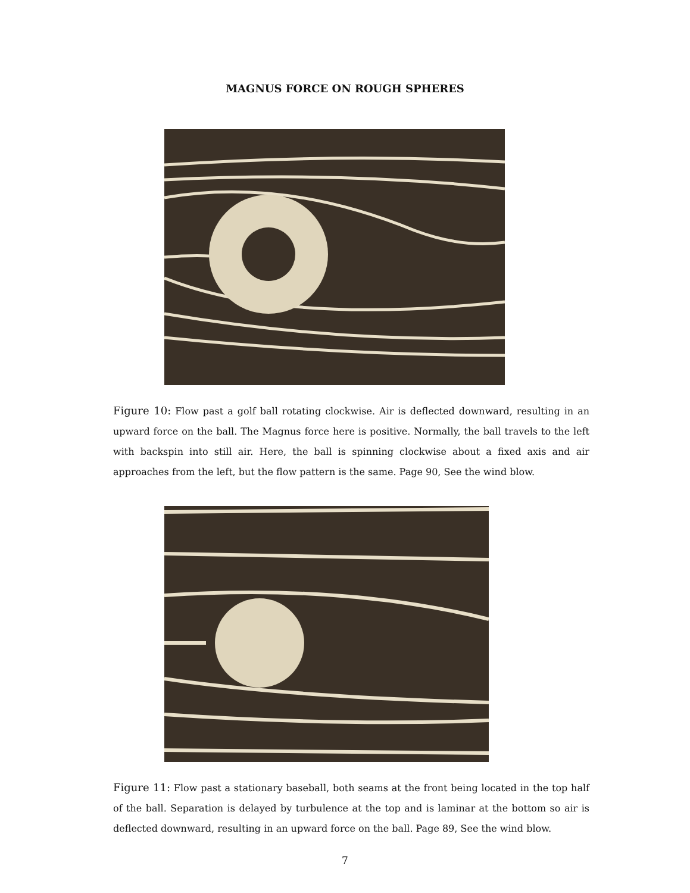MAGNUS FORCE ON ROUGH SPHERES
Figure 10: Flow past a golf ball rotating clockwise. Air is deflected downward, resulting in an upward force on the ball. The Magnus force here is positive. Normally, the ball travels to the left with backspin into still air. Here, the ball is spinning clockwise about a fixed axis and air approaches from the left, but the flow pattern is the same. Page 90, See the wind blow.
Figure 11: Flow past a stationary baseball, both seams at the front being located in the top half of the ball. Separation is delayed by turbulence at the top and is laminar at the bottom so air is deflected downward, resulting in an upward force on the ball. Page 89, See the wind blow.
7